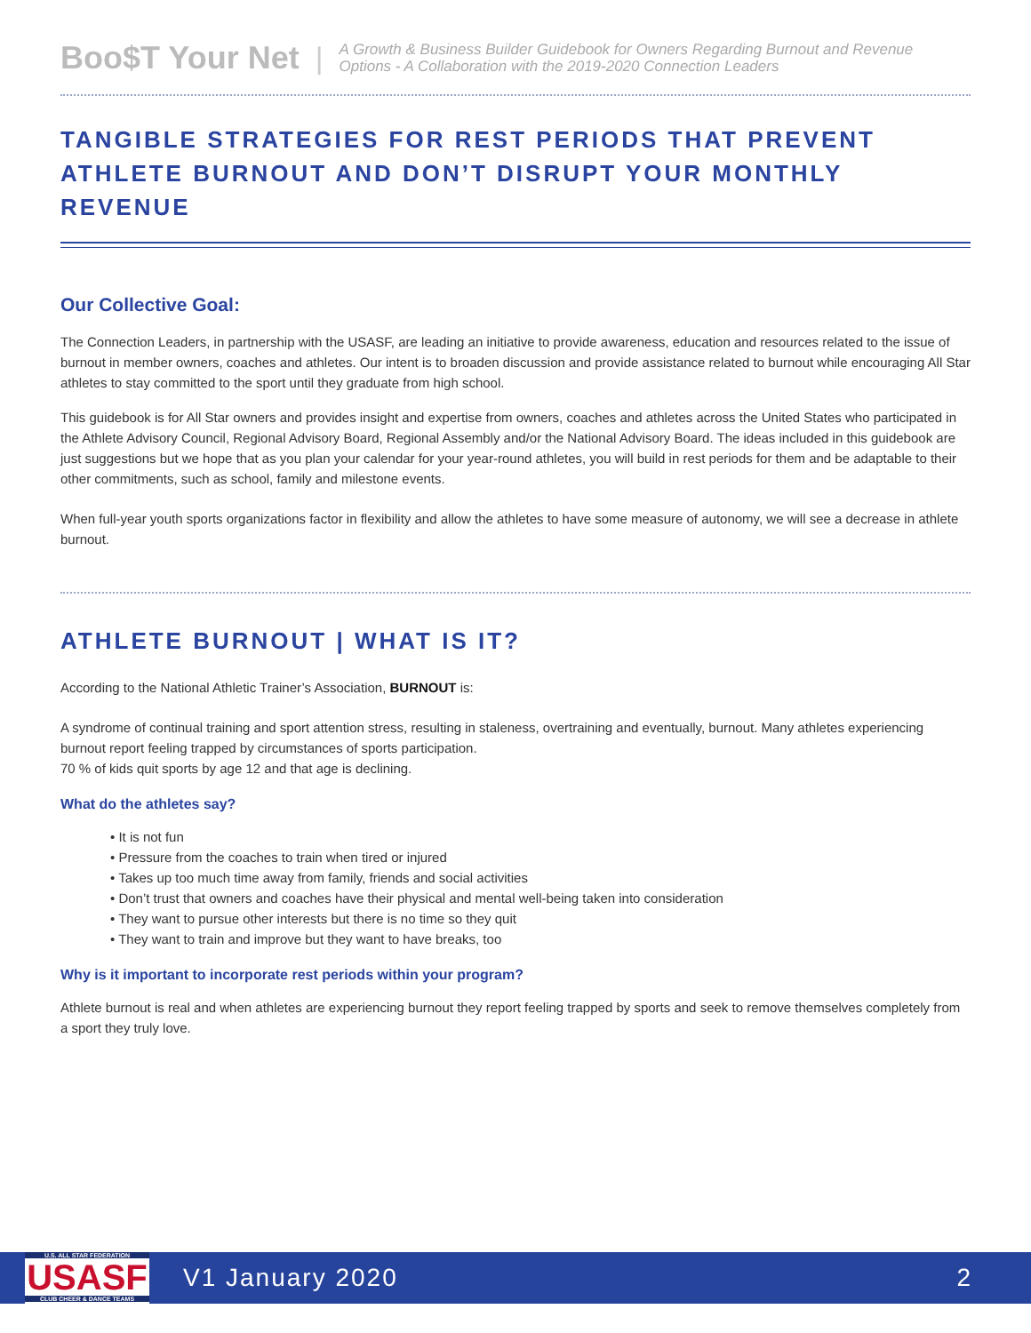Boo$T Your Net | A Growth & Business Builder Guidebook for Owners Regarding Burnout and Revenue
Options - A Collaboration with the 2019-2020 Connection Leaders
TANGIBLE STRATEGIES FOR REST PERIODS THAT PREVENT ATHLETE BURNOUT AND DON’T DISRUPT YOUR MONTHLY REVENUE
Our Collective Goal:
The Connection Leaders, in partnership with the USASF, are leading an initiative to provide awareness, education and resources related to the issue of burnout in member owners, coaches and athletes. Our intent is to broaden discussion and provide assistance related to burnout while encouraging All Star athletes to stay committed to the sport until they graduate from high school.
This guidebook is for All Star owners and provides insight and expertise from owners, coaches and athletes across the United States who participated in the Athlete Advisory Council, Regional Advisory Board, Regional Assembly and/or the National Advisory Board. The ideas included in this guidebook are just suggestions but we hope that as you plan your calendar for your year-round athletes, you will build in rest periods for them and be adaptable to their other commitments, such as school, family and milestone events.
When full-year youth sports organizations factor in flexibility and allow the athletes to have some measure of autonomy, we will see a decrease in athlete burnout.
ATHLETE BURNOUT | WHAT IS IT?
According to the National Athletic Trainer’s Association, BURNOUT is:
A syndrome of continual training and sport attention stress, resulting in staleness, overtraining and eventually, burnout. Many athletes experiencing burnout report feeling trapped by circumstances of sports participation.
70 % of kids quit sports by age 12 and that age is declining.
What do the athletes say?
• It is not fun
• Pressure from the coaches to train when tired or injured
• Takes up too much time away from family, friends and social activities
• Don’t trust that owners and coaches have their physical and mental well-being taken into consideration
• They want to pursue other interests but there is no time so they quit
• They want to train and improve but they want to have breaks, too
Why is it important to incorporate rest periods within your program?
Athlete burnout is real and when athletes are experiencing burnout they report feeling trapped by sports and seek to remove themselves completely from a sport they truly love.
U.S. ALL STAR FEDERATION
USASF
CLUB CHEER & DANCE TEAMS
V1 January 2020 2